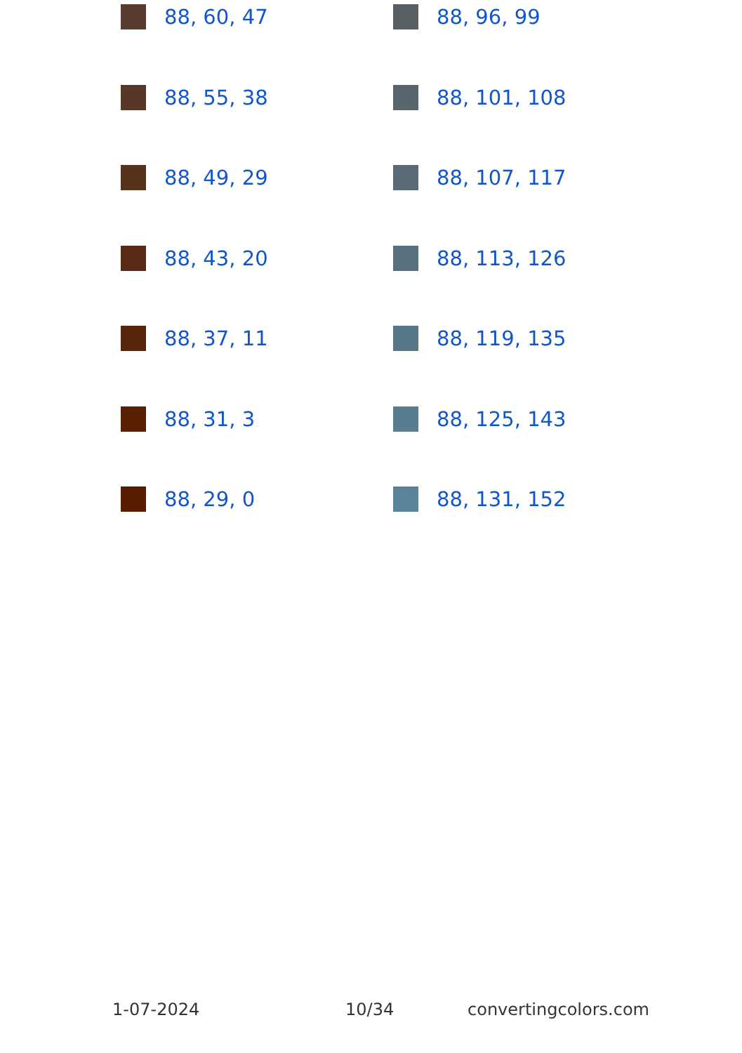88, 60, 47
88, 96, 99
88, 55, 38
88, 101, 108
88, 49, 29
88, 107, 117
88, 43, 20
88, 113, 126
88, 37, 11
88, 119, 135
88, 31, 3
88, 125, 143
88, 29, 0
88, 131, 152
1-07-2024 10/34 convertingcolors.com